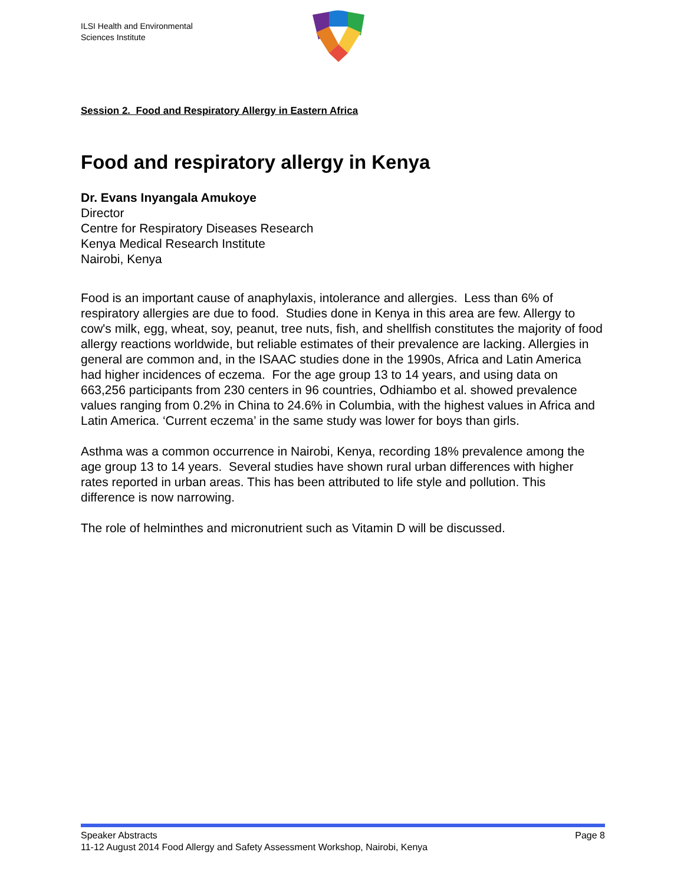ILSI Health and Environmental
Sciences Institute
Session 2. Food and Respiratory Allergy in Eastern Africa
Food and respiratory allergy in Kenya
Dr. Evans Inyangala Amukoye
Director
Centre for Respiratory Diseases Research
Kenya Medical Research Institute
Nairobi, Kenya
Food is an important cause of anaphylaxis, intolerance and allergies. Less than 6% of respiratory allergies are due to food. Studies done in Kenya in this area are few. Allergy to cow's milk, egg, wheat, soy, peanut, tree nuts, fish, and shellfish constitutes the majority of food allergy reactions worldwide, but reliable estimates of their prevalence are lacking. Allergies in general are common and, in the ISAAC studies done in the 1990s, Africa and Latin America had higher incidences of eczema. For the age group 13 to 14 years, and using data on 663,256 participants from 230 centers in 96 countries, Odhiambo et al. showed prevalence values ranging from 0.2% in China to 24.6% in Columbia, with the highest values in Africa and Latin America. ‘Current eczema’ in the same study was lower for boys than girls.
Asthma was a common occurrence in Nairobi, Kenya, recording 18% prevalence among the age group 13 to 14 years. Several studies have shown rural urban differences with higher rates reported in urban areas. This has been attributed to life style and pollution. This difference is now narrowing.
The role of helminthes and micronutrient such as Vitamin D will be discussed.
Speaker Abstracts Page 8
11-12 August 2014 Food Allergy and Safety Assessment Workshop, Nairobi, Kenya